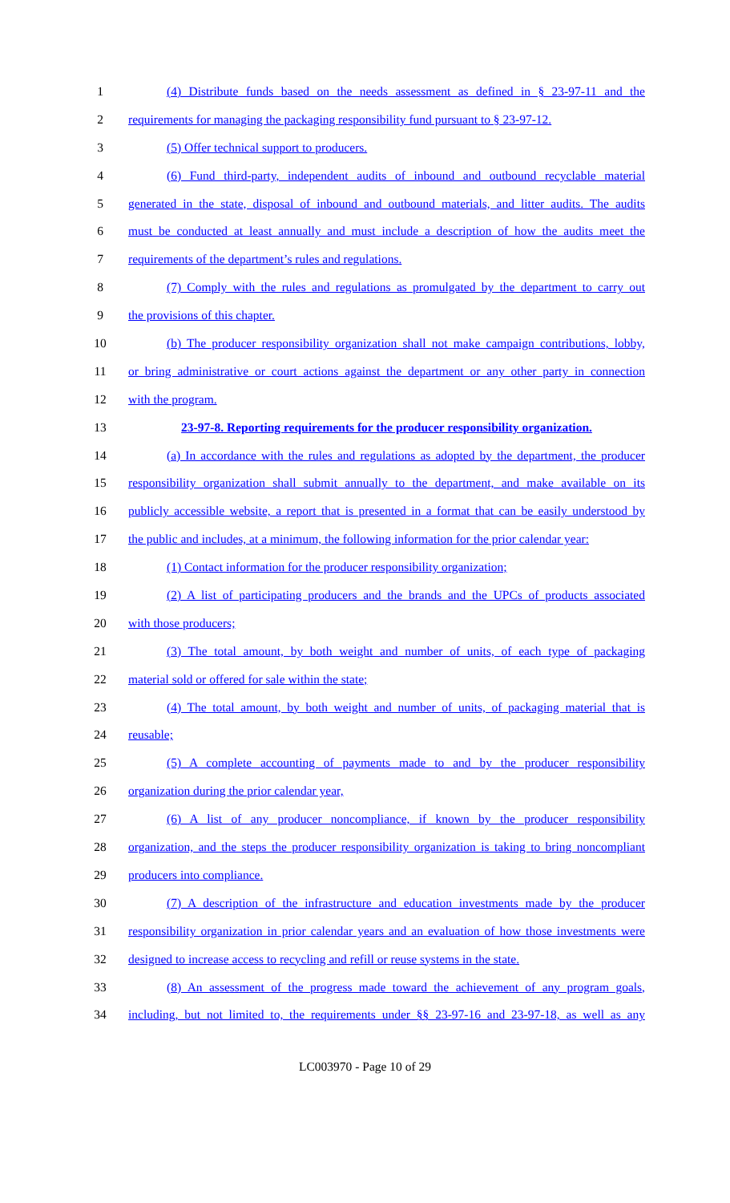1 (4) Distribute funds based on the needs assessment as defined in § 23-97-11 and the
2 requirements for managing the packaging responsibility fund pursuant to § 23-97-12.
3 (5) Offer technical support to producers.
4 (6) Fund third-party, independent audits of inbound and outbound recyclable material
5 generated in the state, disposal of inbound and outbound materials, and litter audits. The audits
6 must be conducted at least annually and must include a description of how the audits meet the
7 requirements of the department’s rules and regulations.
8 (7) Comply with the rules and regulations as promulgated by the department to carry out
9 the provisions of this chapter.
10 (b) The producer responsibility organization shall not make campaign contributions, lobby,
11 or bring administrative or court actions against the department or any other party in connection
12 with the program.
13 23-97-8. Reporting requirements for the producer responsibility organization.
14 (a) In accordance with the rules and regulations as adopted by the department, the producer
15 responsibility organization shall submit annually to the department, and make available on its
16 publicly accessible website, a report that is presented in a format that can be easily understood by
17 the public and includes, at a minimum, the following information for the prior calendar year:
18 (1) Contact information for the producer responsibility organization;
19 (2) A list of participating producers and the brands and the UPCs of products associated
20 with those producers;
21 (3) The total amount, by both weight and number of units, of each type of packaging
22 material sold or offered for sale within the state;
23 (4) The total amount, by both weight and number of units, of packaging material that is
24 reusable;
25 (5) A complete accounting of payments made to and by the producer responsibility
26 organization during the prior calendar year,
27 (6) A list of any producer noncompliance, if known by the producer responsibility
28 organization, and the steps the producer responsibility organization is taking to bring noncompliant
29 producers into compliance.
30 (7) A description of the infrastructure and education investments made by the producer
31 responsibility organization in prior calendar years and an evaluation of how those investments were
32 designed to increase access to recycling and refill or reuse systems in the state.
33 (8) An assessment of the progress made toward the achievement of any program goals,
34 including, but not limited to, the requirements under §§ 23-97-16 and 23-97-18, as well as any
LC003970 - Page 10 of 29